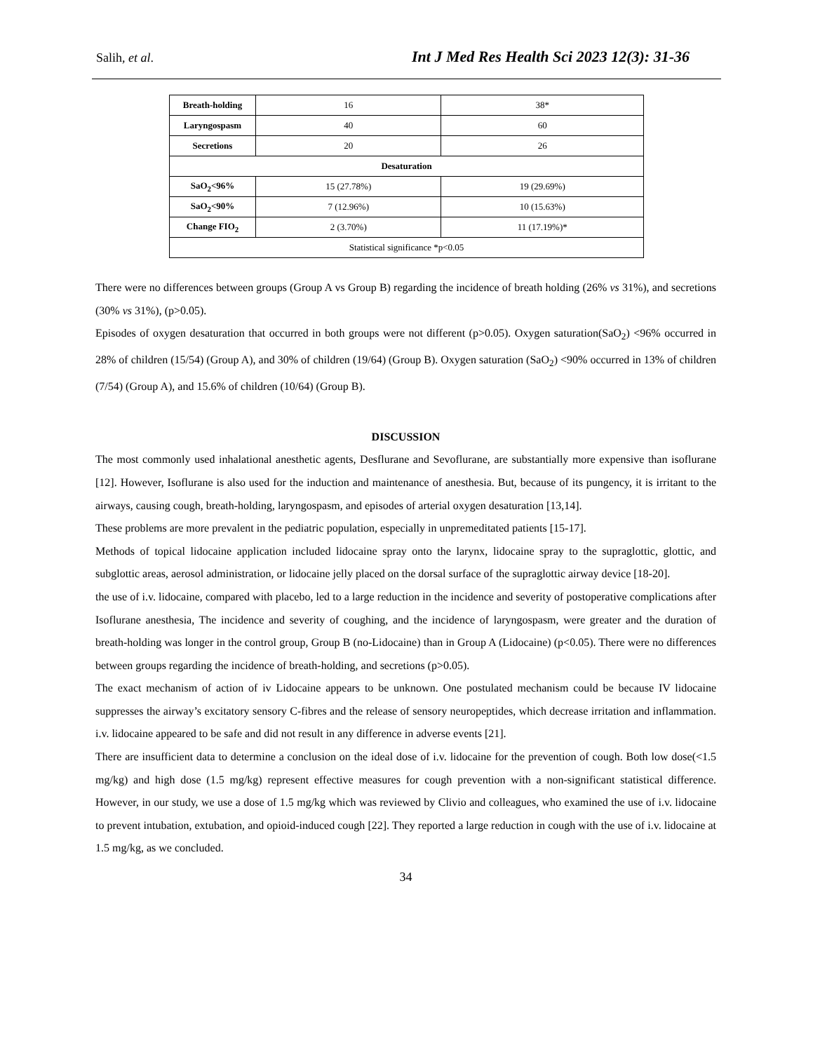Salih, et al. Int J Med Res Health Sci 2023 12(3): 31-36
| Breath-holding | 16 | 38* |
| Laryngospasm | 40 | 60 |
| Secretions | 20 | 26 |
| Desaturation | | |
| SaO<sub>2</sub><96% | 15 (27.78%) | 19 (29.69%) |
| SaO<sub>2</sub><90% | 7 (12.96%) | 10 (15.63%) |
| Change FIO<sub>2</sub> | 2 (3.70%) | 11 (17.19%)* |
| Statistical significance *p<0.05 | | |
There were no differences between groups (Group A vs Group B) regarding the incidence of breath holding (26% vs 31%), and secretions (30% vs 31%), (p>0.05).
Episodes of oxygen desaturation that occurred in both groups were not different (p>0.05). Oxygen saturation(SaO<sub>2</sub>) <96% occurred in 28% of children (15/54) (Group A), and 30% of children (19/64) (Group B). Oxygen saturation (SaO<sub>2</sub>) <90% occurred in 13% of children (7/54) (Group A), and 15.6% of children (10/64) (Group B).
DISCUSSION
The most commonly used inhalational anesthetic agents, Desflurane and Sevoflurane, are substantially more expensive than isoflurane [12]. However, Isoflurane is also used for the induction and maintenance of anesthesia. But, because of its pungency, it is irritant to the airways, causing cough, breath-holding, laryngospasm, and episodes of arterial oxygen desaturation [13,14].
These problems are more prevalent in the pediatric population, especially in unpremeditated patients [15-17].
Methods of topical lidocaine application included lidocaine spray onto the larynx, lidocaine spray to the supraglottic, glottic, and subglottic areas, aerosol administration, or lidocaine jelly placed on the dorsal surface of the supraglottic airway device [18-20].
the use of i.v. lidocaine, compared with placebo, led to a large reduction in the incidence and severity of postoperative complications after Isoflurane anesthesia, The incidence and severity of coughing, and the incidence of laryngospasm, were greater and the duration of breath-holding was longer in the control group, Group B (no-Lidocaine) than in Group A (Lidocaine) (p<0.05). There were no differences between groups regarding the incidence of breath-holding, and secretions (p>0.05).
The exact mechanism of action of iv Lidocaine appears to be unknown. One postulated mechanism could be because IV lidocaine suppresses the airway’s excitatory sensory C-fibres and the release of sensory neuropeptides, which decrease irritation and inflammation. i.v. lidocaine appeared to be safe and did not result in any difference in adverse events [21].
There are insufficient data to determine a conclusion on the ideal dose of i.v. lidocaine for the prevention of cough. Both low dose(<1.5 mg/kg) and high dose (1.5 mg/kg) represent effective measures for cough prevention with a non-significant statistical difference. However, in our study, we use a dose of 1.5 mg/kg which was reviewed by Clivio and colleagues, who examined the use of i.v. lidocaine to prevent intubation, extubation, and opioid-induced cough [22]. They reported a large reduction in cough with the use of i.v. lidocaine at 1.5 mg/kg, as we concluded.
34